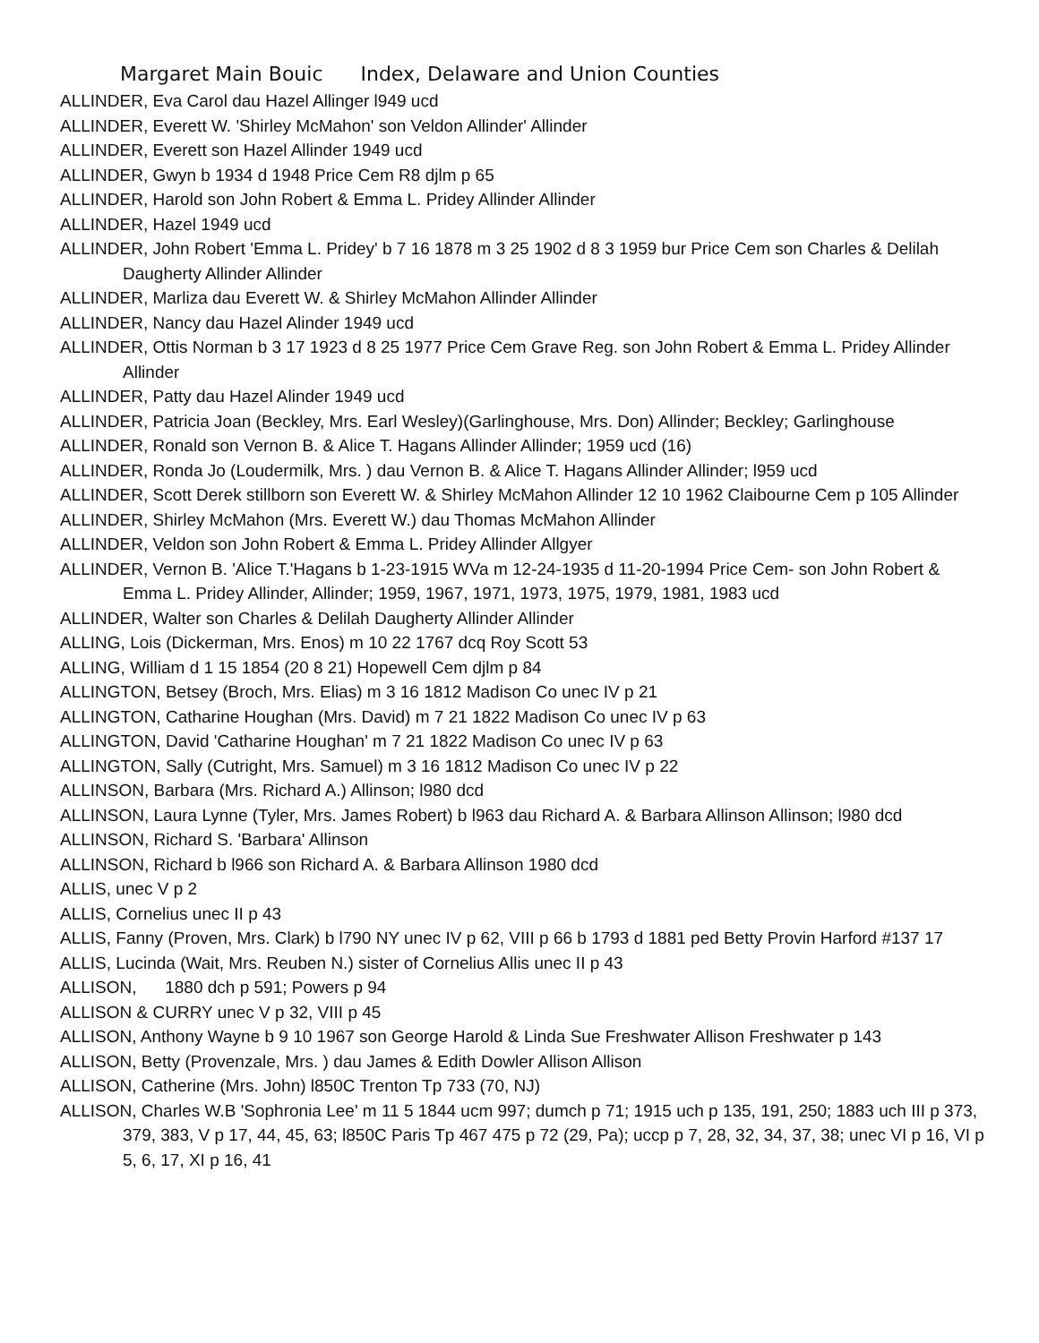Margaret Main Bouic Index, Delaware and Union Counties
ALLINDER, Eva Carol dau Hazel Allinger l949 ucd
ALLINDER, Everett W. 'Shirley McMahon' son Veldon Allinder' Allinder
ALLINDER, Everett son Hazel Allinder 1949 ucd
ALLINDER, Gwyn b 1934 d 1948 Price Cem R8 djlm p 65
ALLINDER, Harold son John Robert & Emma L. Pridey Allinder Allinder
ALLINDER, Hazel 1949 ucd
ALLINDER, John Robert 'Emma L. Pridey' b 7 16 1878 m 3 25 1902 d 8 3 1959 bur Price Cem son Charles & Delilah Daugherty Allinder Allinder
ALLINDER, Marliza dau Everett W. & Shirley McMahon Allinder Allinder
ALLINDER, Nancy dau Hazel Alinder 1949 ucd
ALLINDER, Ottis Norman b 3 17 1923 d 8 25 1977 Price Cem Grave Reg. son John Robert & Emma L. Pridey Allinder Allinder
ALLINDER, Patty dau Hazel Alinder 1949 ucd
ALLINDER, Patricia Joan (Beckley, Mrs. Earl Wesley)(Garlinghouse, Mrs. Don) Allinder; Beckley; Garlinghouse
ALLINDER, Ronald son Vernon B. & Alice T. Hagans Allinder Allinder; 1959 ucd (16)
ALLINDER, Ronda Jo (Loudermilk, Mrs. ) dau Vernon B. & Alice T. Hagans Allinder Allinder; l959 ucd
ALLINDER, Scott Derek stillborn son Everett W. & Shirley McMahon Allinder 12 10 1962 Claibourne Cem p 105 Allinder
ALLINDER, Shirley McMahon (Mrs. Everett W.) dau Thomas McMahon Allinder
ALLINDER, Veldon son John Robert & Emma L. Pridey Allinder Allgyer
ALLINDER, Vernon B. 'Alice T.'Hagans b 1-23-1915 WVa m 12-24-1935 d 11-20-1994 Price Cem- son John Robert & Emma L. Pridey Allinder, Allinder; 1959, 1967, 1971, 1973, 1975, 1979, 1981, 1983 ucd
ALLINDER, Walter son Charles & Delilah Daugherty Allinder Allinder
ALLING, Lois (Dickerman, Mrs. Enos) m 10 22 1767 dcq Roy Scott 53
ALLING, William d 1 15 1854 (20 8 21) Hopewell Cem djlm p 84
ALLINGTON, Betsey (Broch, Mrs. Elias) m 3 16 1812 Madison Co unec IV p 21
ALLINGTON, Catharine Houghan (Mrs. David) m 7 21 1822 Madison Co unec IV p 63
ALLINGTON, David 'Catharine Houghan' m 7 21 1822 Madison Co unec IV p 63
ALLINGTON, Sally (Cutright, Mrs. Samuel) m 3 16 1812 Madison Co unec IV p 22
ALLINSON, Barbara (Mrs. Richard A.) Allinson; l980 dcd
ALLINSON, Laura Lynne (Tyler, Mrs. James Robert) b l963 dau Richard A. & Barbara Allinson Allinson; l980 dcd
ALLINSON, Richard S. 'Barbara' Allinson
ALLINSON, Richard b l966 son Richard A. & Barbara Allinson 1980 dcd
ALLIS, unec V p 2
ALLIS, Cornelius unec II p 43
ALLIS, Fanny (Proven, Mrs. Clark) b l790 NY unec IV p 62, VIII p 66 b 1793 d 1881 ped Betty Provin Harford #137 17
ALLIS, Lucinda (Wait, Mrs. Reuben N.) sister of Cornelius Allis unec II p 43
ALLISON, 1880 dch p 591; Powers p 94
ALLISON & CURRY unec V p 32, VIII p 45
ALLISON, Anthony Wayne b 9 10 1967 son George Harold & Linda Sue Freshwater Allison Freshwater p 143
ALLISON, Betty (Provenzale, Mrs. ) dau James & Edith Dowler Allison Allison
ALLISON, Catherine (Mrs. John) l850C Trenton Tp 733 (70, NJ)
ALLISON, Charles W.B 'Sophronia Lee' m 11 5 1844 ucm 997; dumch p 71; 1915 uch p 135, 191, 250; 1883 uch III p 373, 379, 383, V p 17, 44, 45, 63; l850C Paris Tp 467 475 p 72 (29, Pa); uccp p 7, 28, 32, 34, 37, 38; unec VI p 16, VI p 5, 6, 17, XI p 16, 41